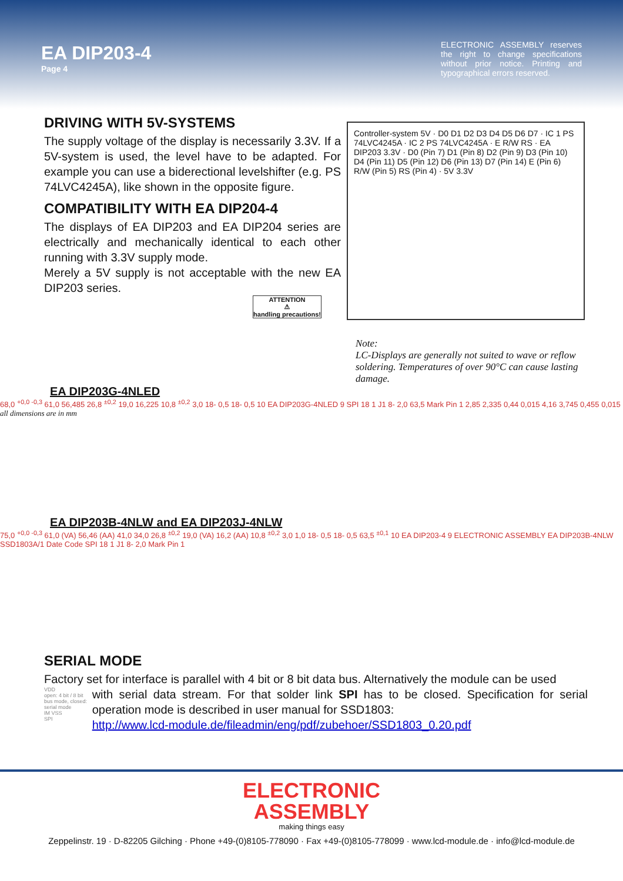EA DIP203-4
Page 4
ELECTRONIC ASSEMBLY reserves the right to change specifications without prior notice. Printing and typographical errors reserved.
DRIVING WITH 5V-SYSTEMS
The supply voltage of the display is necessarily 3.3V. If a 5V-system is used, the level have to be adapted. For example you can use a biderectional levelshifter (e.g. PS 74LVC4245A), like shown in the opposite figure.
COMPATIBILITY WITH EA DIP204-4
The displays of EA DIP203 and EA DIP204 series are electrically and mechanically identical to each other running with 3.3V supply mode.
Merely a 5V supply is not acceptable with the new EA DIP203 series.
ATTENTION
⚠
handling precautions!
Controller-system 5V · D0 D1 D2 D3 D4 D5 D6 D7 · IC 1 PS 74LVC4245A · IC 2 PS 74LVC4245A · E R/W RS · EA DIP203 3.3V · D0 (Pin 7) D1 (Pin 8) D2 (Pin 9) D3 (Pin 10) D4 (Pin 11) D5 (Pin 12) D6 (Pin 13) D7 (Pin 14) E (Pin 6) R/W (Pin 5) RS (Pin 4) · 5V 3.3V
Note:
LC-Displays are generally not suited to wave or reflow soldering. Temperatures of over 90°C can cause lasting damage.
EA DIP203G-4NLED
68,0 <sup>+0,0 -0,3</sup> 61,0 56,485 26,8 <sup>±0,2</sup> 19,0 16,225 10,8 <sup>±0,2</sup> 3,0 18- 0,5 18- 0,5 10 EA DIP203G-4NLED 9 SPI 18 1 J1 8- 2,0 63,5 Mark Pin 1 2,85 2,335 0,44 0,015 4,16 3,745 0,455 0,015
all dimensions are in mm
EA DIP203B-4NLW and EA DIP203J-4NLW
75,0 <sup>+0,0 -0,3</sup> 61,0 (VA) 56,46 (AA) 41,0 34,0 26,8 <sup>±0,2</sup> 19,0 (VA) 16,2 (AA) 10,8 <sup>±0,2</sup> 3,0 1,0 18- 0,5 18- 0,5 63,5 <sup>±0,1</sup> 10 EA DIP203-4 9 ELECTRONIC ASSEMBLY EA DIP203B-4NLW SSD1803A/1 Date Code SPI 18 1 J1 8- 2,0 Mark Pin 1
SERIAL MODE
Factory set for interface is parallel with 4 bit or 8 bit data bus. Alternatively the module can be used
VDD
open: 4 bit / 8 bit bus mode, closed: serial mode
IM VSS
SPI
with serial data stream. For that solder link SPI has to be closed. Specification for serial operation mode is described in user manual for SSD1803:
http://www.lcd-module.de/fileadmin/eng/pdf/zubehoer/SSD1803_0.20.pdf
ELECTRONIC
ASSEMBLY
making things easy
Zeppelinstr. 19 · D-82205 Gilching · Phone +49-(0)8105-778090 · Fax +49-(0)8105-778099 · www.lcd-module.de · info@lcd-module.de